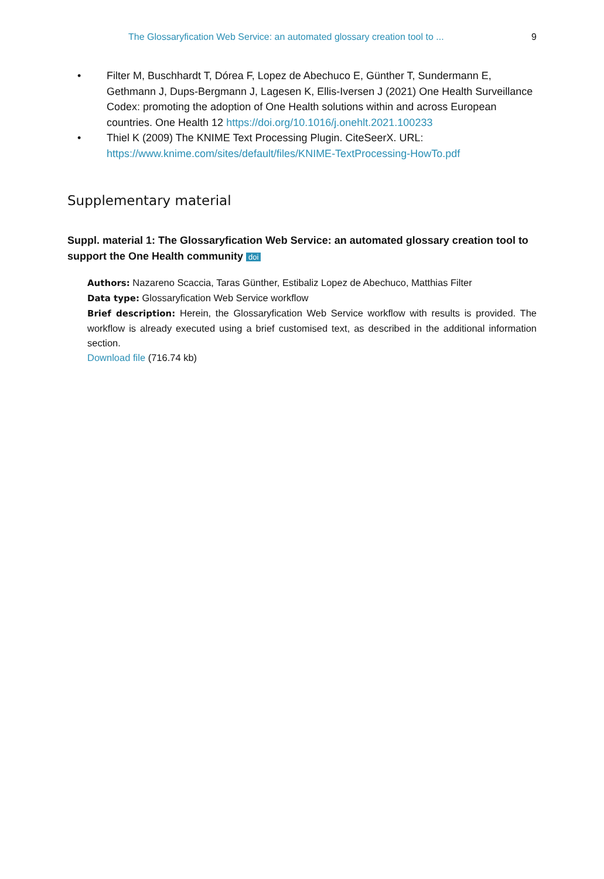The Glossaryfication Web Service: an automated glossary creation tool to ... 9
• Filter M, Buschhardt T, Dórea F, Lopez de Abechuco E, Günther T, Sundermann E, Gethmann J, Dups-Bergmann J, Lagesen K, Ellis-Iversen J (2021) One Health Surveillance Codex: promoting the adoption of One Health solutions within and across European countries. One Health 12 https://doi.org/10.1016/j.onehlt.2021.100233
• Thiel K (2009) The KNIME Text Processing Plugin. CiteSeerX. URL: https://www.knime.com/sites/default/files/KNIME-TextProcessing-HowTo.pdf
Supplementary material
Suppl. material 1: The Glossaryfication Web Service: an automated glossary creation tool to support the One Health community doi
Authors: Nazareno Scaccia, Taras Günther, Estibaliz Lopez de Abechuco, Matthias Filter
Data type: Glossaryfication Web Service workflow
Brief description: Herein, the Glossaryfication Web Service workflow with results is provided. The workflow is already executed using a brief customised text, as described in the additional information section.
Download file (716.74 kb)